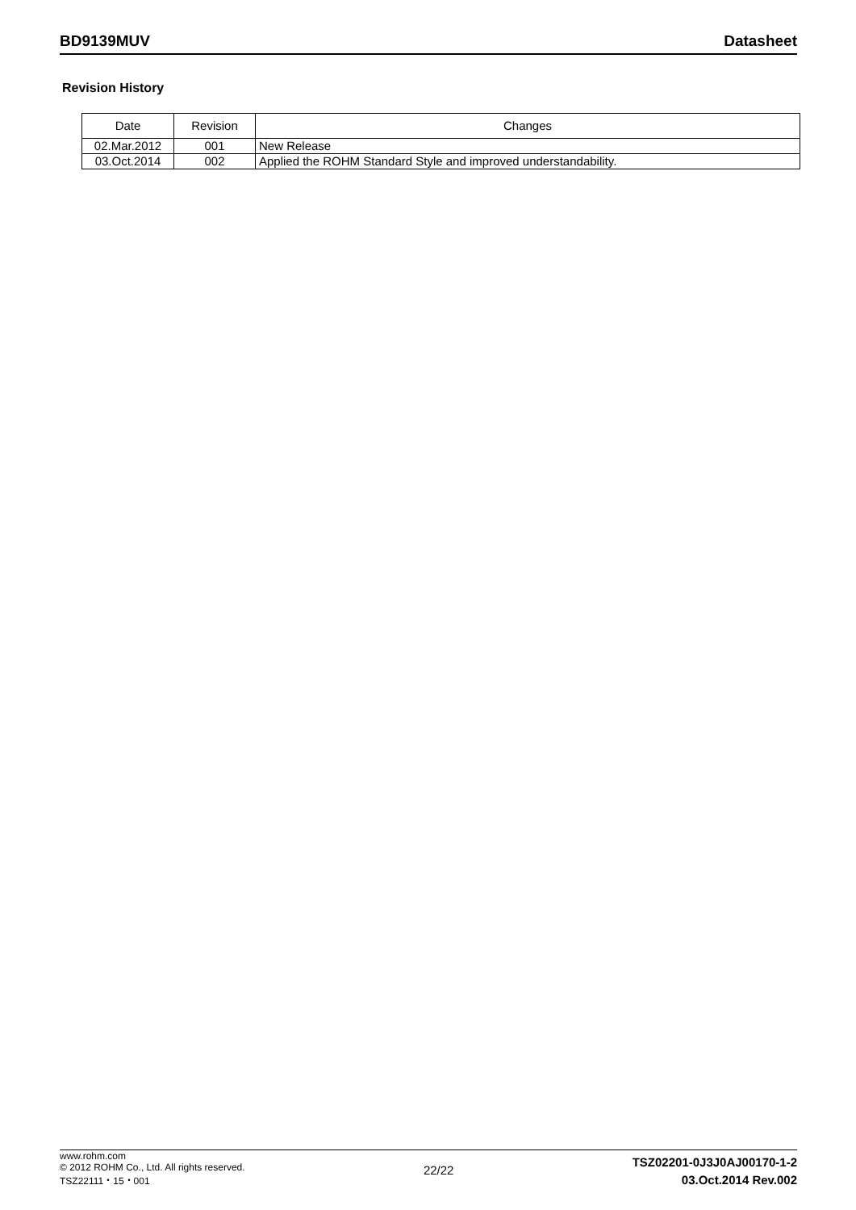BD9139MUV
Datasheet
Revision History
| Date | Revision | Changes |
| --- | --- | --- |
| 02.Mar.2012 | 001 | New Release |
| 03.Oct.2014 | 002 | Applied the ROHM Standard Style and improved understandability. |
www.rohm.com
© 2012 ROHM Co., Ltd. All rights reserved.
TSZ22111・15・001
22/22
TSZ02201-0J3J0AJ00170-1-2
03.Oct.2014 Rev.002